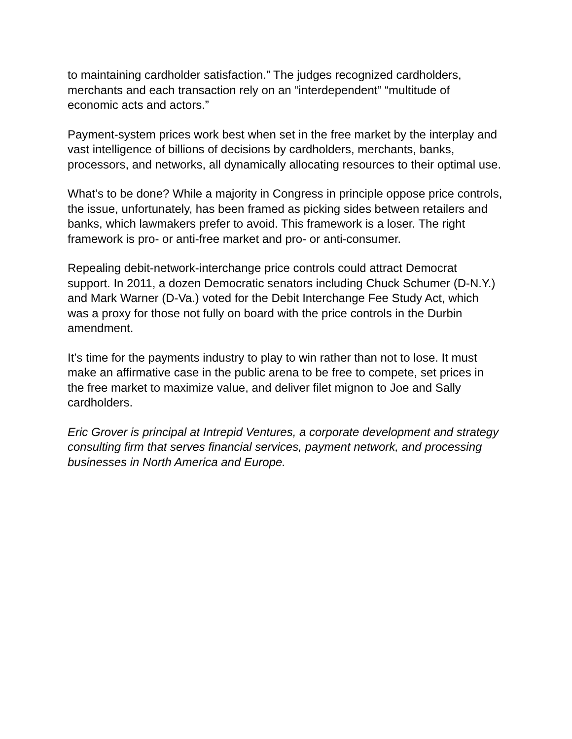to maintaining cardholder satisfaction.” The judges recognized cardholders, merchants and each transaction rely on an “interdependent” “multitude of economic acts and actors.”
Payment-system prices work best when set in the free market by the interplay and vast intelligence of billions of decisions by cardholders, merchants, banks, processors, and networks, all dynamically allocating resources to their optimal use.
What’s to be done? While a majority in Congress in principle oppose price controls, the issue, unfortunately, has been framed as picking sides between retailers and banks, which lawmakers prefer to avoid. This framework is a loser. The right framework is pro- or anti-free market and pro- or anti-consumer.
Repealing debit-network-interchange price controls could attract Democrat support. In 2011, a dozen Democratic senators including Chuck Schumer (D-N.Y.) and Mark Warner (D-Va.) voted for the Debit Interchange Fee Study Act, which was a proxy for those not fully on board with the price controls in the Durbin amendment.
It’s time for the payments industry to play to win rather than not to lose. It must make an affirmative case in the public arena to be free to compete, set prices in the free market to maximize value, and deliver filet mignon to Joe and Sally cardholders.
Eric Grover is principal at Intrepid Ventures, a corporate development and strategy consulting firm that serves financial services, payment network, and processing businesses in North America and Europe.